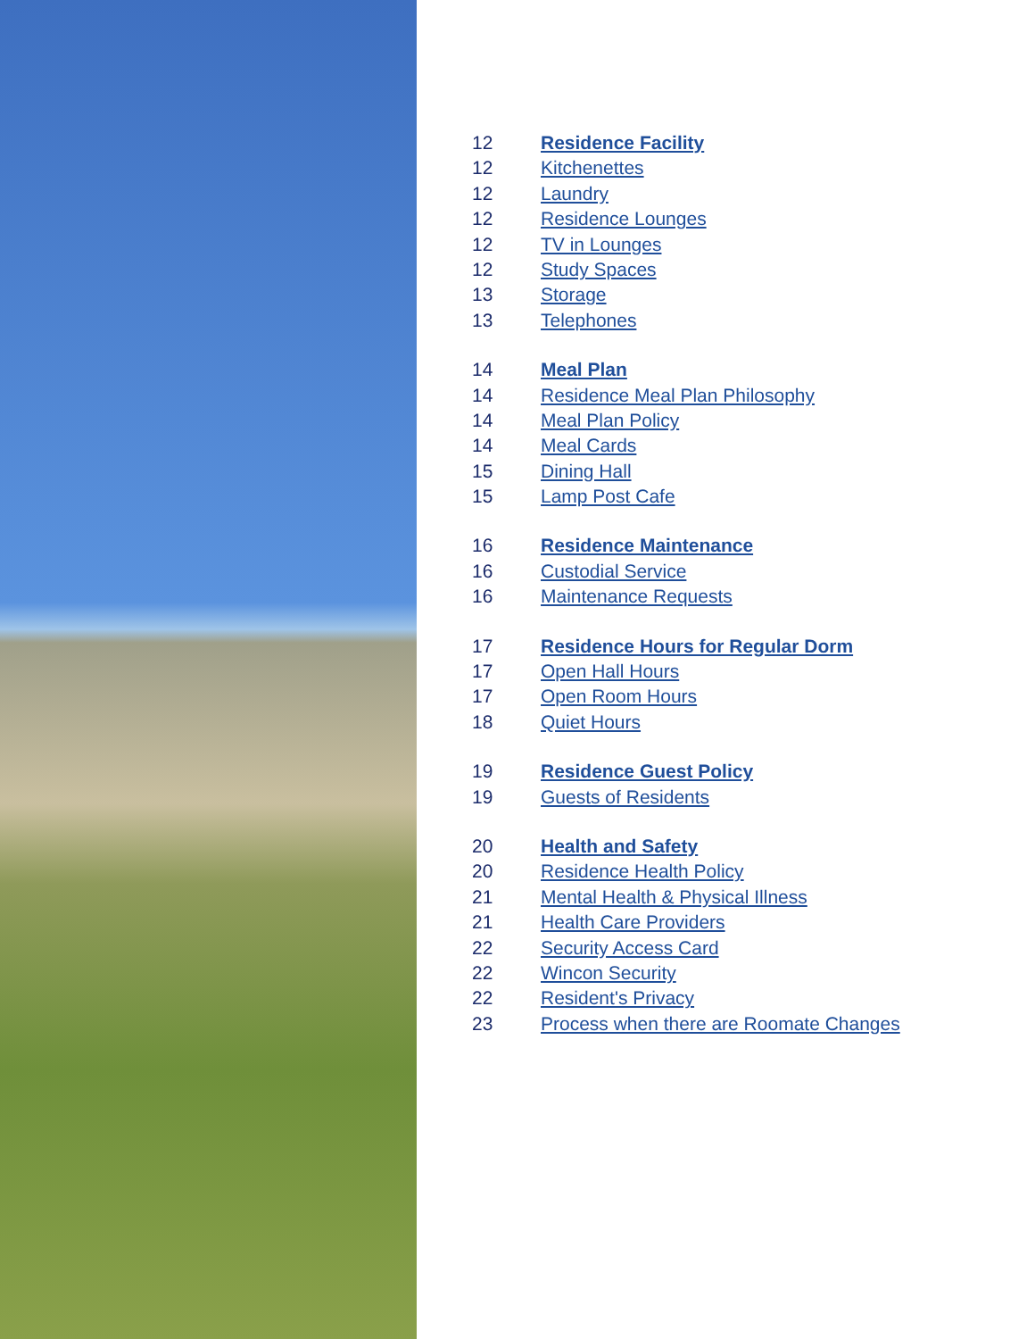12 Residence Facility
12 Kitchenettes
12 Laundry
12 Residence Lounges
12 TV in Lounges
12 Study Spaces
13 Storage
13 Telephones
14 Meal Plan
14 Residence Meal Plan Philosophy
14 Meal Plan Policy
14 Meal Cards
15 Dining Hall
15 Lamp Post Cafe
16 Residence Maintenance
16 Custodial Service
16 Maintenance Requests
17 Residence Hours for Regular Dorm
17 Open Hall Hours
17 Open Room Hours
18 Quiet Hours
19 Residence Guest Policy
19 Guests of Residents
20 Health and Safety
20 Residence Health Policy
21 Mental Health & Physical Illness
21 Health Care Providers
22 Security Access Card
22 Wincon Security
22 Resident's Privacy
23 Process when there are Roomate Changes